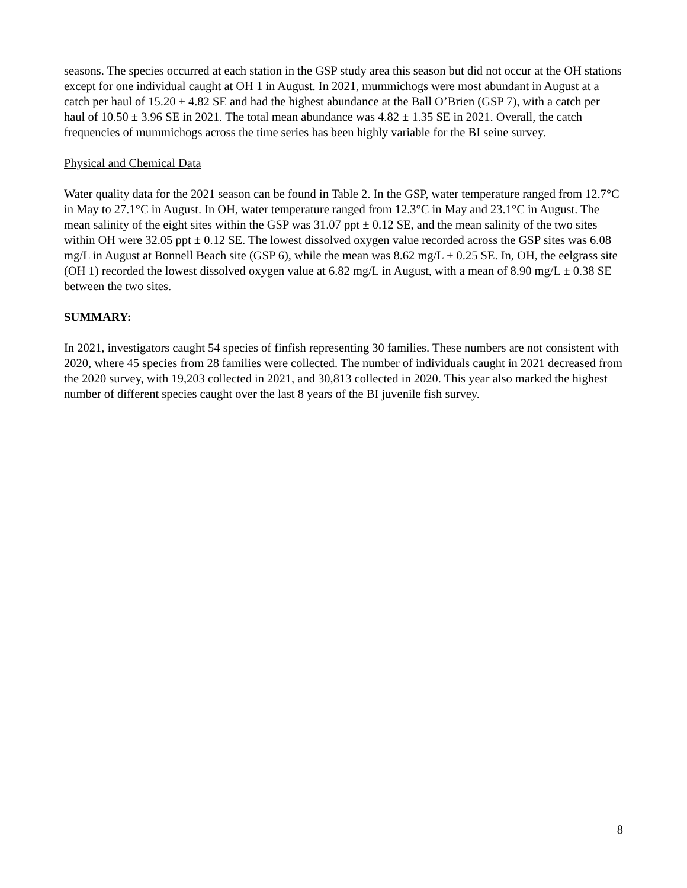seasons. The species occurred at each station in the GSP study area this season but did not occur at the OH stations except for one individual caught at OH 1 in August. In 2021, mummichogs were most abundant in August at a catch per haul of 15.20 ± 4.82 SE and had the highest abundance at the Ball O’Brien (GSP 7), with a catch per haul of 10.50 ± 3.96 SE in 2021. The total mean abundance was 4.82 ± 1.35 SE in 2021. Overall, the catch frequencies of mummichogs across the time series has been highly variable for the BI seine survey.
Physical and Chemical Data
Water quality data for the 2021 season can be found in Table 2. In the GSP, water temperature ranged from 12.7°C in May to 27.1°C in August. In OH, water temperature ranged from 12.3°C in May and 23.1°C in August. The mean salinity of the eight sites within the GSP was 31.07 ppt ± 0.12 SE, and the mean salinity of the two sites within OH were 32.05 ppt ± 0.12 SE. The lowest dissolved oxygen value recorded across the GSP sites was 6.08 mg/L in August at Bonnell Beach site (GSP 6), while the mean was 8.62 mg/L ± 0.25 SE. In, OH, the eelgrass site (OH 1) recorded the lowest dissolved oxygen value at 6.82 mg/L in August, with a mean of 8.90 mg/L ± 0.38 SE between the two sites.
SUMMARY:
In 2021, investigators caught 54 species of finfish representing 30 families. These numbers are not consistent with 2020, where 45 species from 28 families were collected. The number of individuals caught in 2021 decreased from the 2020 survey, with 19,203 collected in 2021, and 30,813 collected in 2020. This year also marked the highest number of different species caught over the last 8 years of the BI juvenile fish survey.
8